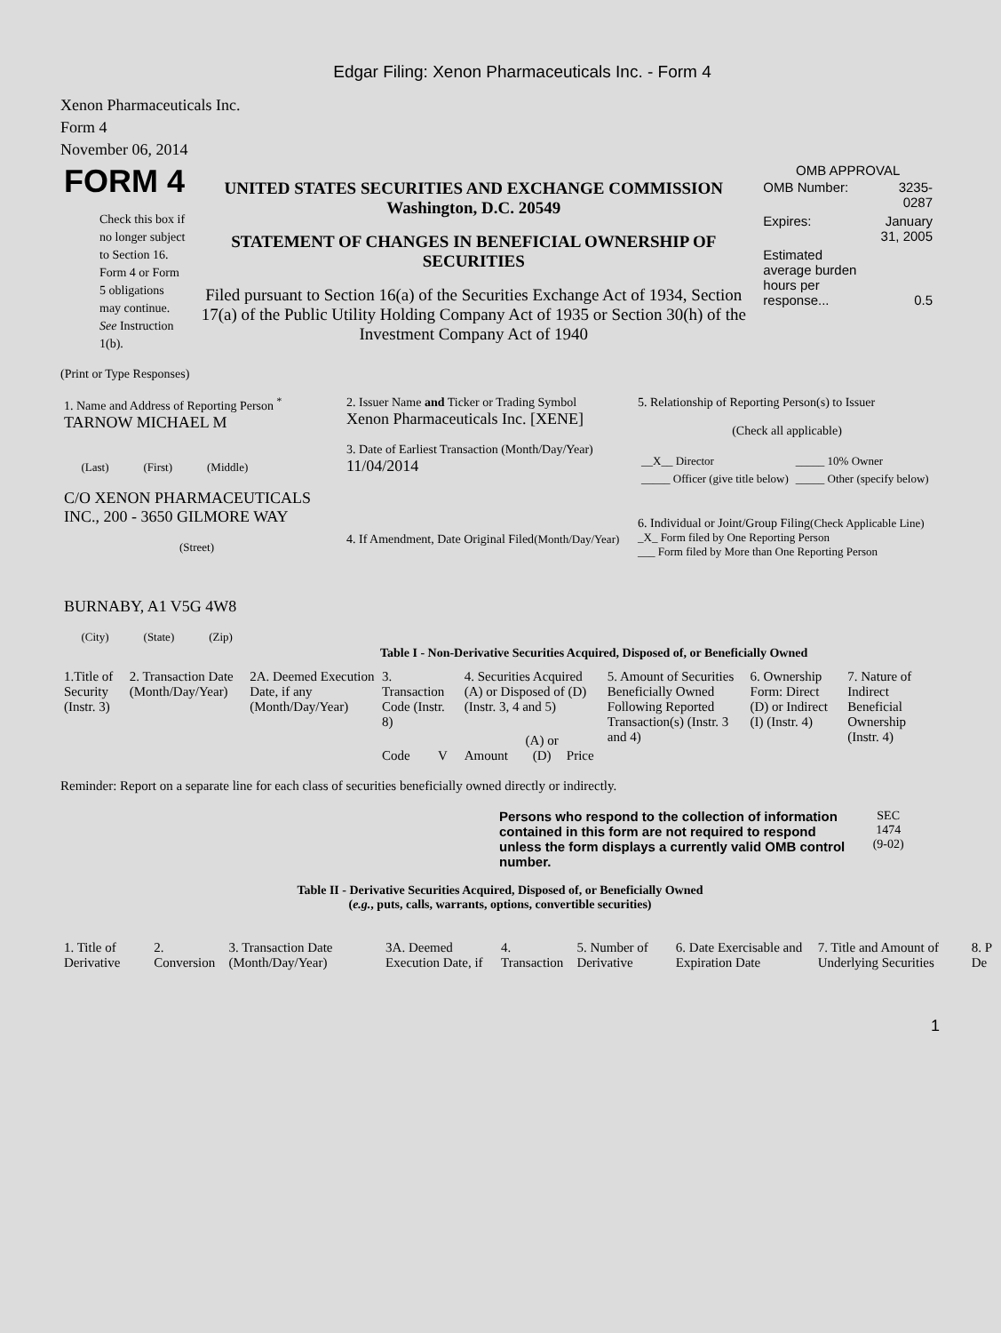Edgar Filing: Xenon Pharmaceuticals Inc. - Form 4
Xenon Pharmaceuticals Inc.
Form 4
November 06, 2014
| FORM 4 Check this box if no longer subject to Section 16. Form 4 or Form 5 obligations may continue. See Instruction 1(b). | UNITED STATES SECURITIES AND EXCHANGE COMMISSION Washington, D.C. 20549 STATEMENT OF CHANGES IN BENEFICIAL OWNERSHIP OF SECURITIES Filed pursuant to Section 16(a) of the Securities Exchange Act of 1934, Section 17(a) of the Public Utility Holding Company Act of 1935 or Section 30(h) of the Investment Company Act of 1940 | OMB APPROVAL / OMB Number: / 3235-0287 / / Expires: / January 31, 2005 / / Estimated average burden hours per response... / 0.5 / |
(Print or Type Responses)
| 1. Name and Address of Reporting Person <sup>*</sup> TARNOW MICHAEL M (Last) (First) (Middle) C/O XENON PHARMACEUTICALS INC., 200 - 3650 GILMORE WAY (Street) BURNABY, A1 V5G 4W8 (City) (State) (Zip) | 2. Issuer Name and Ticker or Trading Symbol Xenon Pharmaceuticals Inc. [XENE] 3. Date of Earliest Transaction (Month/Day/Year) 11/04/2014 4. If Amendment, Date Original Filed (Month/Day/Year) | 5. Relationship of Reporting Person(s) to Issuer (Check all applicable) / __X__ Director / _____ 10% Owner / / _____ Officer (give title below) / _____ Other (specify below) / 6. Individual or Joint/Group Filing (Check Applicable Line) _X_ Form filed by One Reporting Person ___ Form filed by More than One Reporting Person |
Table I - Non-Derivative Securities Acquired, Disposed of, or Beneficially Owned
| 1.Title of Security (Instr. 3) | 2. Transaction Date (Month/Day/Year) | 2A. Deemed Execution Date, if any (Month/Day/Year) | 3. Transaction Code (Instr. 8) | | 4. Securities Acquired (A) or Disposed of (D) (Instr. 3, 4 and 5) | | | 5. Amount of Securities Beneficially Owned Following Reported Transaction(s) (Instr. 3 and 4) | 6. Ownership Form: Direct (D) or Indirect (I) (Instr. 4) | 7. Nature of Indirect Beneficial Ownership (Instr. 4) |
| | | | Code | V | Amount | (A) or (D) | Price | | | |
Reminder: Report on a separate line for each class of securities beneficially owned directly or indirectly.
| Persons who respond to the collection of information contained in this form are not required to respond unless the form displays a currently valid OMB control number. | SEC 1474 (9-02) |
Table II - Derivative Securities Acquired, Disposed of, or Beneficially Owned
(e.g., puts, calls, warrants, options, convertible securities)
| 1. Title of Derivative | 2. Conversion | 3. Transaction Date (Month/Day/Year) | 3A. Deemed Execution Date, if | 4. Transaction | 5. Number of Derivative | 6. Date Exercisable and Expiration Date | 7. Title and Amount of Underlying Securities | 8. P De |
1